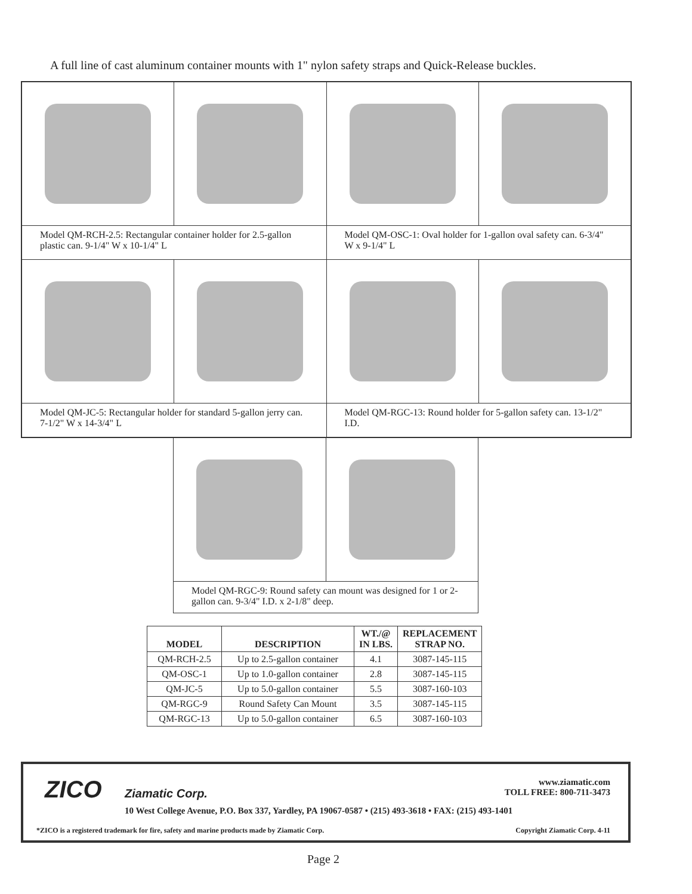A full line of cast aluminum container mounts with 1" nylon safety straps and Quick-Release buckles.
Model QM-RCH-2.5: Rectangular container holder for 2.5-gallon plastic can. 9-1/4" W x 10-1/4" L
Model QM-OSC-1: Oval holder for 1-gallon oval safety can. 6-3/4" W x 9-1/4" L
Model QM-JC-5: Rectangular holder for standard 5-gallon jerry can. 7-1/2" W x 14-3/4" L
Model QM-RGC-13: Round holder for 5-gallon safety can. 13-1/2" I.D.
Model QM-RGC-9: Round safety can mount was designed for 1 or 2-gallon can. 9-3/4" I.D. x 2-1/8" deep.
| MODEL | DESCRIPTION | WT./@ IN LBS. | REPLACEMENT STRAP NO. |
| --- | --- | --- | --- |
| QM-RCH-2.5 | Up to 2.5-gallon container | 4.1 | 3087-145-115 |
| QM-OSC-1 | Up to 1.0-gallon container | 2.8 | 3087-145-115 |
| QM-JC-5 | Up to 5.0-gallon container | 5.5 | 3087-160-103 |
| QM-RGC-9 | Round Safety Can Mount | 3.5 | 3087-145-115 |
| QM-RGC-13 | Up to 5.0-gallon container | 6.5 | 3087-160-103 |
ZICO Ziamatic Corp.
www.ziamatic.com
TOLL FREE: 800-711-3473
10 West College Avenue, P.O. Box 337, Yardley, PA 19067-0587 • (215) 493-3618 • FAX: (215) 493-1401
*ZICO is a registered trademark for fire, safety and marine products made by Ziamatic Corp.
Copyright Ziamatic Corp. 4-11
Page 2